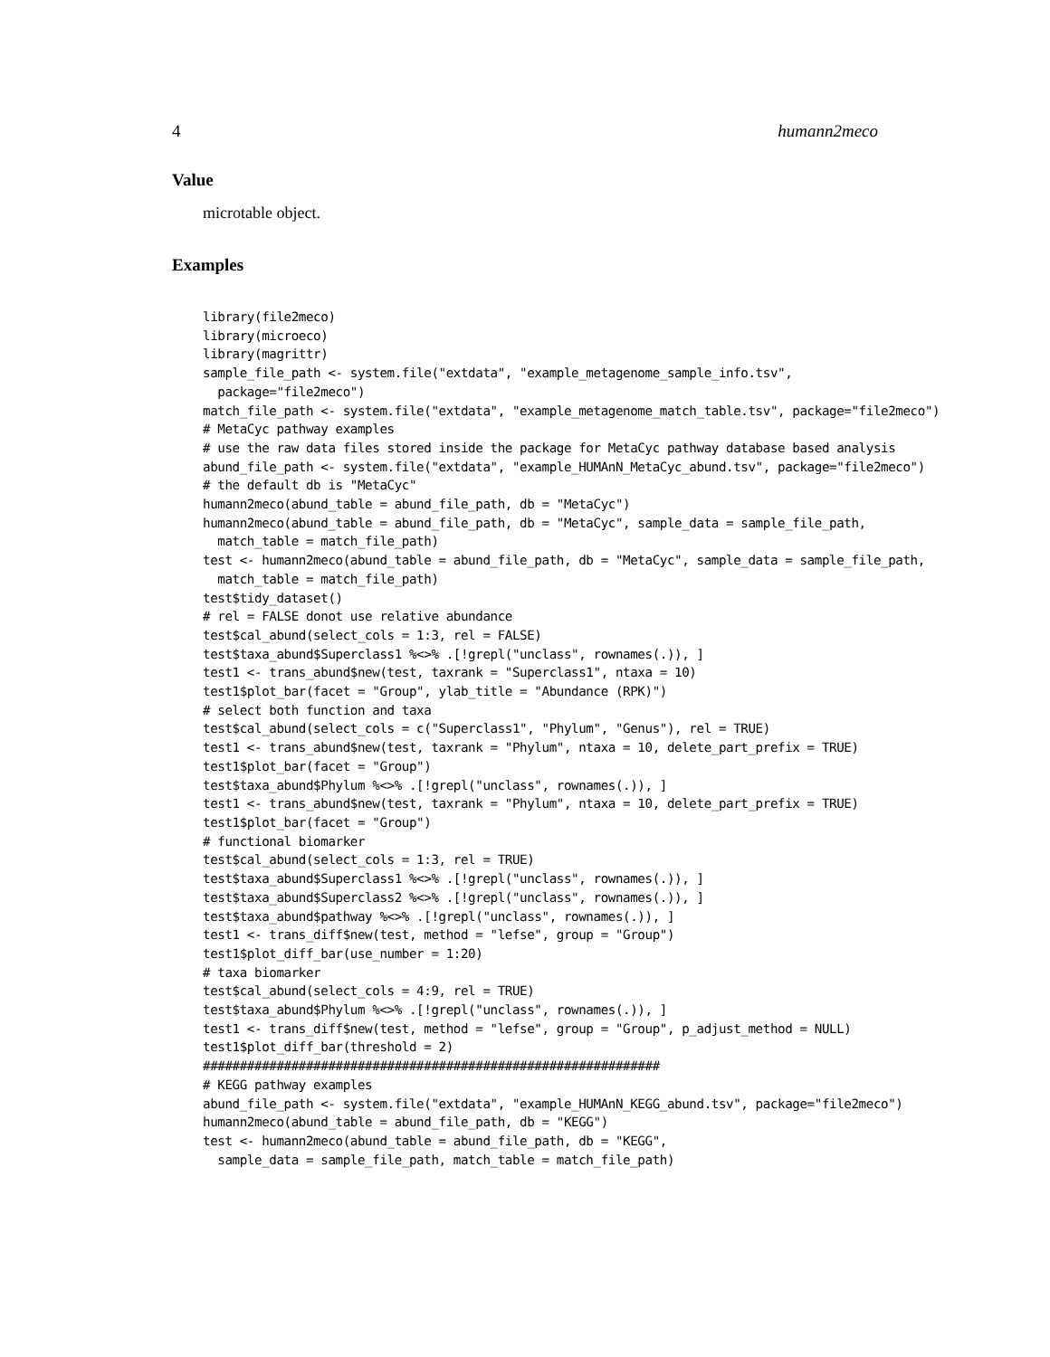4 humann2meco
Value
microtable object.
Examples
library(file2meco)
library(microeco)
library(magrittr)
sample_file_path <- system.file("extdata", "example_metagenome_sample_info.tsv",
  package="file2meco")
match_file_path <- system.file("extdata", "example_metagenome_match_table.tsv", package="file2meco")
# MetaCyc pathway examples
# use the raw data files stored inside the package for MetaCyc pathway database based analysis
abund_file_path <- system.file("extdata", "example_HUMAnN_MetaCyc_abund.tsv", package="file2meco")
# the default db is "MetaCyc"
humann2meco(abund_table = abund_file_path, db = "MetaCyc")
humann2meco(abund_table = abund_file_path, db = "MetaCyc", sample_data = sample_file_path,
  match_table = match_file_path)
test <- humann2meco(abund_table = abund_file_path, db = "MetaCyc", sample_data = sample_file_path,
  match_table = match_file_path)
test$tidy_dataset()
# rel = FALSE donot use relative abundance
test$cal_abund(select_cols = 1:3, rel = FALSE)
test$taxa_abund$Superclass1 %<>% .[!grepl("unclass", rownames(.)), ]
test1 <- trans_abund$new(test, taxrank = "Superclass1", ntaxa = 10)
test1$plot_bar(facet = "Group", ylab_title = "Abundance (RPK)")
# select both function and taxa
test$cal_abund(select_cols = c("Superclass1", "Phylum", "Genus"), rel = TRUE)
test1 <- trans_abund$new(test, taxrank = "Phylum", ntaxa = 10, delete_part_prefix = TRUE)
test1$plot_bar(facet = "Group")
test$taxa_abund$Phylum %<>% .[!grepl("unclass", rownames(.)), ]
test1 <- trans_abund$new(test, taxrank = "Phylum", ntaxa = 10, delete_part_prefix = TRUE)
test1$plot_bar(facet = "Group")
# functional biomarker
test$cal_abund(select_cols = 1:3, rel = TRUE)
test$taxa_abund$Superclass1 %<>% .[!grepl("unclass", rownames(.)), ]
test$taxa_abund$Superclass2 %<>% .[!grepl("unclass", rownames(.)), ]
test$taxa_abund$pathway %<>% .[!grepl("unclass", rownames(.)), ]
test1 <- trans_diff$new(test, method = "lefse", group = "Group")
test1$plot_diff_bar(use_number = 1:20)
# taxa biomarker
test$cal_abund(select_cols = 4:9, rel = TRUE)
test$taxa_abund$Phylum %<>% .[!grepl("unclass", rownames(.)), ]
test1 <- trans_diff$new(test, method = "lefse", group = "Group", p_adjust_method = NULL)
test1$plot_diff_bar(threshold = 2)
##############################################################
# KEGG pathway examples
abund_file_path <- system.file("extdata", "example_HUMAnN_KEGG_abund.tsv", package="file2meco")
humann2meco(abund_table = abund_file_path, db = "KEGG")
test <- humann2meco(abund_table = abund_file_path, db = "KEGG",
  sample_data = sample_file_path, match_table = match_file_path)